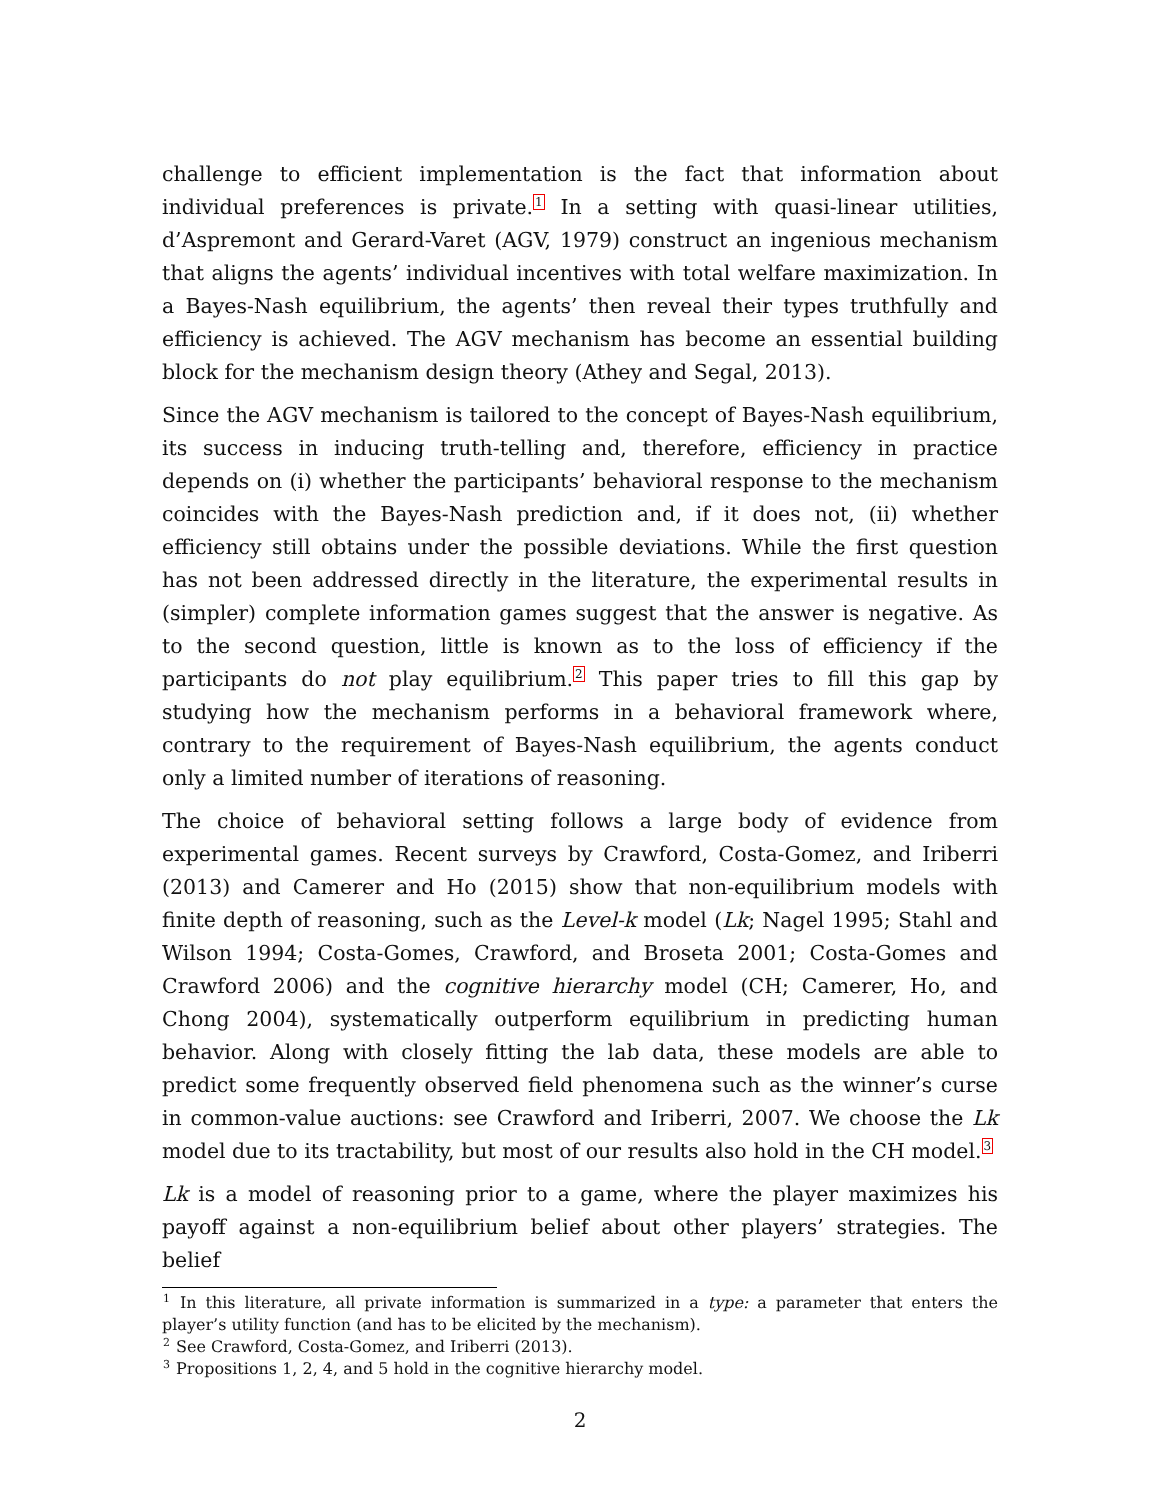challenge to efficient implementation is the fact that information about individual preferences is private.<sup>1</sup> In a setting with quasi-linear utilities, d’Aspremont and Gerard-Varet (AGV, 1979) construct an ingenious mechanism that aligns the agents’ individual incentives with total welfare maximization. In a Bayes-Nash equilibrium, the agents’ then reveal their types truthfully and efficiency is achieved. The AGV mechanism has become an essential building block for the mechanism design theory (Athey and Segal, 2013).
Since the AGV mechanism is tailored to the concept of Bayes-Nash equilibrium, its success in inducing truth-telling and, therefore, efficiency in practice depends on (i) whether the participants’ behavioral response to the mechanism coincides with the Bayes-Nash prediction and, if it does not, (ii) whether efficiency still obtains under the possible deviations. While the first question has not been addressed directly in the literature, the experimental results in (simpler) complete information games suggest that the answer is negative. As to the second question, little is known as to the loss of efficiency if the participants do not play equilibrium.<sup>2</sup> This paper tries to fill this gap by studying how the mechanism performs in a behavioral framework where, contrary to the requirement of Bayes-Nash equilibrium, the agents conduct only a limited number of iterations of reasoning.
The choice of behavioral setting follows a large body of evidence from experimental games. Recent surveys by Crawford, Costa-Gomez, and Iriberri (2013) and Camerer and Ho (2015) show that non-equilibrium models with finite depth of reasoning, such as the Level-k model (Lk; Nagel 1995; Stahl and Wilson 1994; Costa-Gomes, Crawford, and Broseta 2001; Costa-Gomes and Crawford 2006) and the cognitive hierarchy model (CH; Camerer, Ho, and Chong 2004), systematically outperform equilibrium in predicting human behavior. Along with closely fitting the lab data, these models are able to predict some frequently observed field phenomena such as the winner’s curse in common-value auctions: see Crawford and Iriberri, 2007. We choose the Lk model due to its tractability, but most of our results also hold in the CH model.<sup>3</sup>
Lk is a model of reasoning prior to a game, where the player maximizes his payoff against a non-equilibrium belief about other players’ strategies. The belief
<sup>1</sup> In this literature, all private information is summarized in a type: a parameter that enters the player’s utility function (and has to be elicited by the mechanism).
<sup>2</sup> See Crawford, Costa-Gomez, and Iriberri (2013).
<sup>3</sup> Propositions 1, 2, 4, and 5 hold in the cognitive hierarchy model.
2